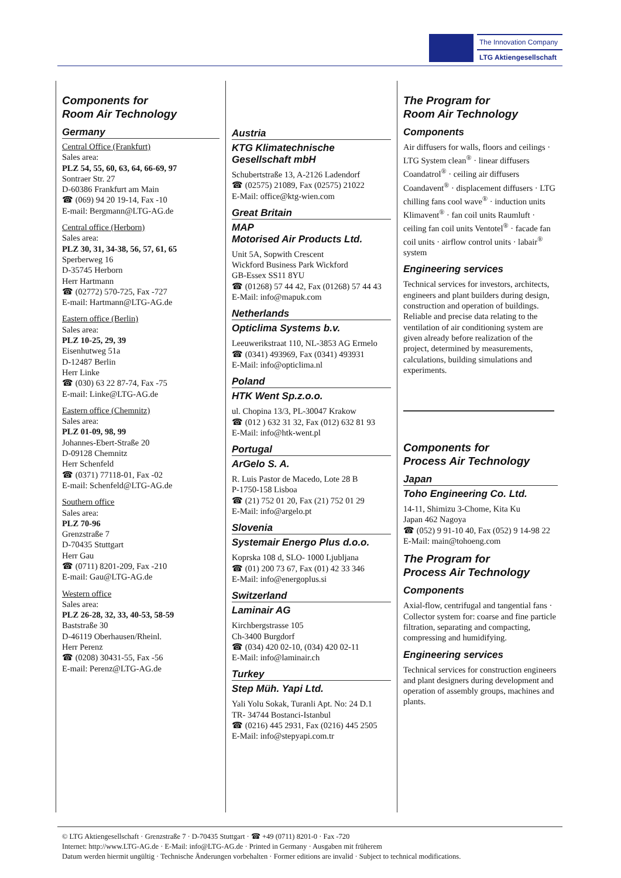The Innovation Company
LTG Aktiengesellschaft
Components for
Room Air Technology
Germany
Central Office (Frankfurt)
Sales area:
PLZ 54, 55, 60, 63, 64, 66-69, 97
Sontraer Str. 27
D-60386 Frankfurt am Main
☎ (069) 94 20 19-14, Fax -10
E-mail: Bergmann@LTG-AG.de
Central office (Herborn)
Sales area:
PLZ 30, 31, 34-38, 56, 57, 61, 65
Sperberweg 16
D-35745 Herborn
Herr Hartmann
☎ (02772) 570-725, Fax -727
E-mail: Hartmann@LTG-AG.de
Eastern office (Berlin)
Sales area:
PLZ 10-25, 29, 39
Eisenhutweg 51a
D-12487 Berlin
Herr Linke
☎ (030) 63 22 87-74, Fax -75
E-mail: Linke@LTG-AG.de
Eastern office (Chemnitz)
Sales area:
PLZ 01-09, 98, 99
Johannes-Ebert-Straße 20
D-09128 Chemnitz
Herr Schenfeld
☎ (0371) 77118-01, Fax -02
E-mail: Schenfeld@LTG-AG.de
Southern office
Sales area:
PLZ 70-96
Grenzstraße 7
D-70435 Stuttgart
Herr Gau
☎ (0711) 8201-209, Fax -210
E-mail: Gau@LTG-AG.de
Western office
Sales area:
PLZ 26-28, 32, 33, 40-53, 58-59
Baststraße 30
D-46119 Oberhausen/Rheinl.
Herr Perenz
☎ (0208) 30431-55, Fax -56
E-mail: Perenz@LTG-AG.de
Austria
KTG Klimatechnische Gesellschaft mbH
Schubertstraße 13, A-2126 Ladendorf
☎ (02575) 21089, Fax (02575) 21022
E-Mail: office@ktg-wien.com
Great Britain
MAP
Motorised Air Products Ltd.
Unit 5A, Sopwith Crescent
Wickford Business Park Wickford
GB-Essex SS11 8YU
☎ (01268) 57 44 42, Fax (01268) 57 44 43
E-Mail: info@mapuk.com
Netherlands
Opticlima Systems b.v.
Leeuwerikstraat 110, NL-3853 AG Ermelo
☎ (0341) 493969, Fax (0341) 493931
E-Mail: info@opticlima.nl
Poland
HTK Went Sp.z.o.o.
ul. Chopina 13/3, PL-30047 Krakow
☎ (012 ) 632 31 32, Fax (012) 632 81 93
E-Mail: info@htk-went.pl
Portugal
ArGelo S. A.
R. Luis Pastor de Macedo, Lote 28 B
P-1750-158 Lisboa
☎ (21) 752 01 20, Fax (21) 752 01 29
E-Mail: info@argelo.pt
Slovenia
Systemair Energo Plus d.o.o.
Koprska 108 d, SLO- 1000 Ljubljana
☎ (01) 200 73 67, Fax (01) 42 33 346
E-Mail: info@energoplus.si
Switzerland
Laminair AG
Kirchbergstrasse 105
Ch-3400 Burgdorf
☎ (034) 420 02-10, (034) 420 02-11
E-Mail: info@laminair.ch
Turkey
Step Müh. Yapi Ltd.
Yali Yolu Sokak, Turanli Apt. No: 24 D.1
TR- 34744 Bostanci-Istanbul
☎ (0216) 445 2931, Fax (0216) 445 2505
E-Mail: info@stepyapi.com.tr
The Program for
Room Air Technology
Components
Air diffusers for walls, floors and ceilings · LTG System clean<sup>®</sup> · linear diffusers Coandatrol<sup>®</sup> · ceiling air diffusers Coandavent<sup>®</sup> · displacement diffusers · LTG chilling fans cool wave<sup>®</sup> · induction units Klimavent<sup>®</sup> · fan coil units Raumluft · ceiling fan coil units Ventotel<sup>®</sup> · facade fan coil units · airflow control units · labair<sup>®</sup> system
Engineering services
Technical services for investors, architects, engineers and plant builders during design, construction and operation of buildings. Reliable and precise data relating to the ventilation of air conditioning system are given already before realization of the project, determined by measurements, calculations, building simulations and experiments.
Components for
Process Air Technology
Japan
Toho Engineering Co. Ltd.
14-11, Shimizu 3-Chome, Kita Ku
Japan 462 Nagoya
☎ (052) 9 91-10 40, Fax (052) 9 14-98 22
E-Mail: main@tohoeng.com
The Program for
Process Air Technology
Components
Axial-flow, centrifugal and tangential fans · Collector system for: coarse and fine particle filtration, separating and compacting, compressing and humidifying.
Engineering services
Technical services for construction engineers and plant designers during development and operation of assembly groups, machines and plants.
© LTG Aktiengesellschaft · Grenzstraße 7 · D-70435 Stuttgart · ☎ +49 (0711) 8201-0 · Fax -720
Internet: http://www.LTG-AG.de · E-Mail: info@LTG-AG.de · Printed in Germany · Ausgaben mit früherem
Datum werden hiermit ungültig · Technische Änderungen vorbehalten · Former editions are invalid · Subject to technical modifications.